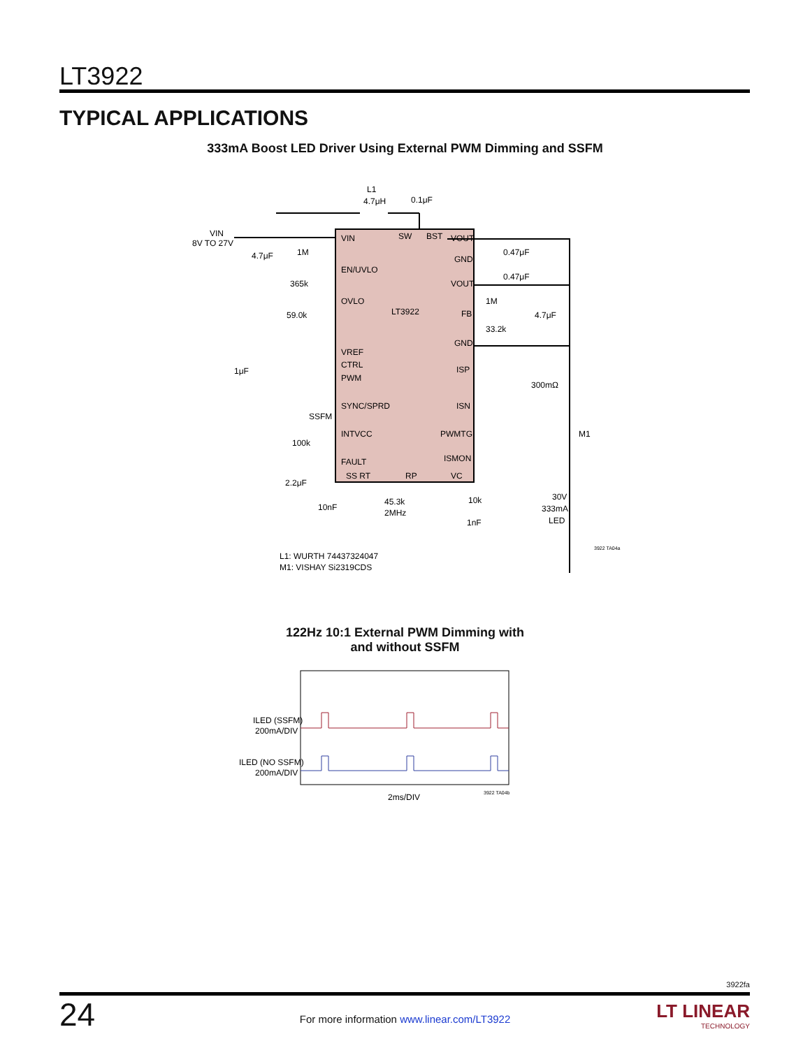LT3922
TYPICAL APPLICATIONS
333mA Boost LED Driver Using External PWM Dimming and SSFM
VIN
8V TO 27V
L1
4.7μH
0.1μF
VIN
SW
BST
VOUT
EN/UVLO
OVLO
LT3922
VREF
CTRL
PWM
SYNC/SPRD
INTVCC
FAULT
SS RT
RP
VC
GND
VOUT
FB
GND
ISP
ISN
PWMTG
ISMON
4.7μF
1M
365k
59.0k
1μF
SSFM
100k
2.2μF
0.47μF
0.47μF
1M
4.7μF
33.2k
300mΩ
M1
30V
333mA
LED
10nF
45.3k
2MHz
10k
1nF
L1: WURTH 74437324047
M1: VISHAY Si2319CDS
3922 TA04a
122Hz 10:1 External PWM Dimming with
and without SSFM
ILED (SSFM)
200mA/DIV
ILED (NO SSFM)
200mA/DIV
2ms/DIV
3922 TA04b
3922fa
24 For more information www.linear.com/LT3922
LT LINEAR
TECHNOLOGY